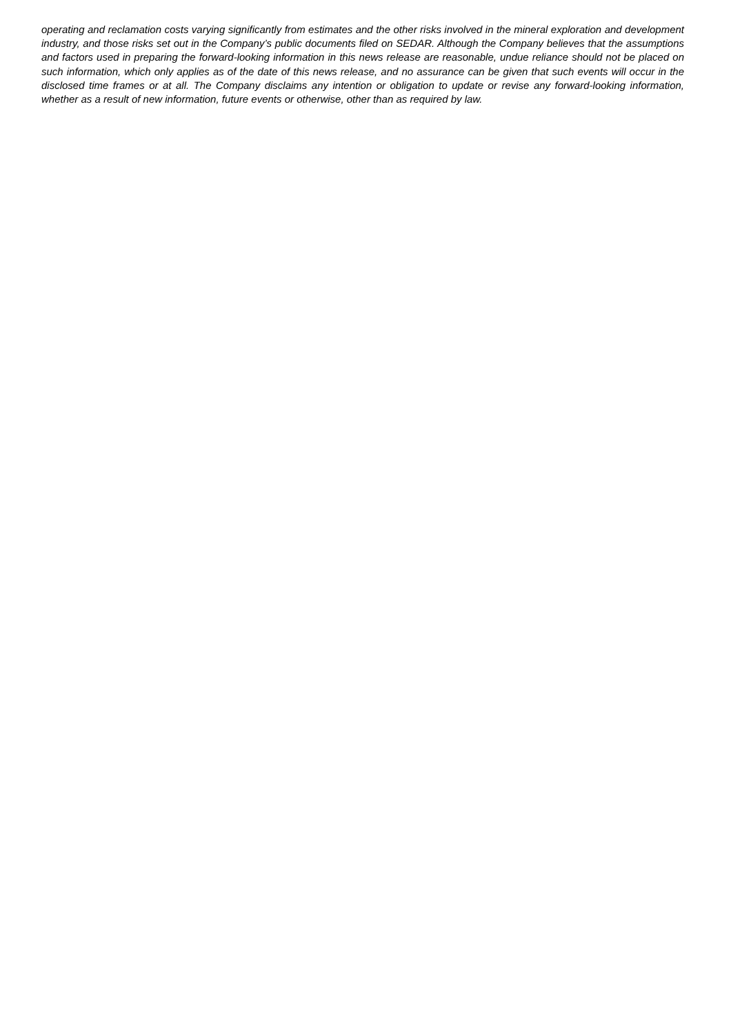operating and reclamation costs varying significantly from estimates and the other risks involved in the mineral exploration and development industry, and those risks set out in the Company’s public documents filed on SEDAR. Although the Company believes that the assumptions and factors used in preparing the forward-looking information in this news release are reasonable, undue reliance should not be placed on such information, which only applies as of the date of this news release, and no assurance can be given that such events will occur in the disclosed time frames or at all. The Company disclaims any intention or obligation to update or revise any forward-looking information, whether as a result of new information, future events or otherwise, other than as required by law.